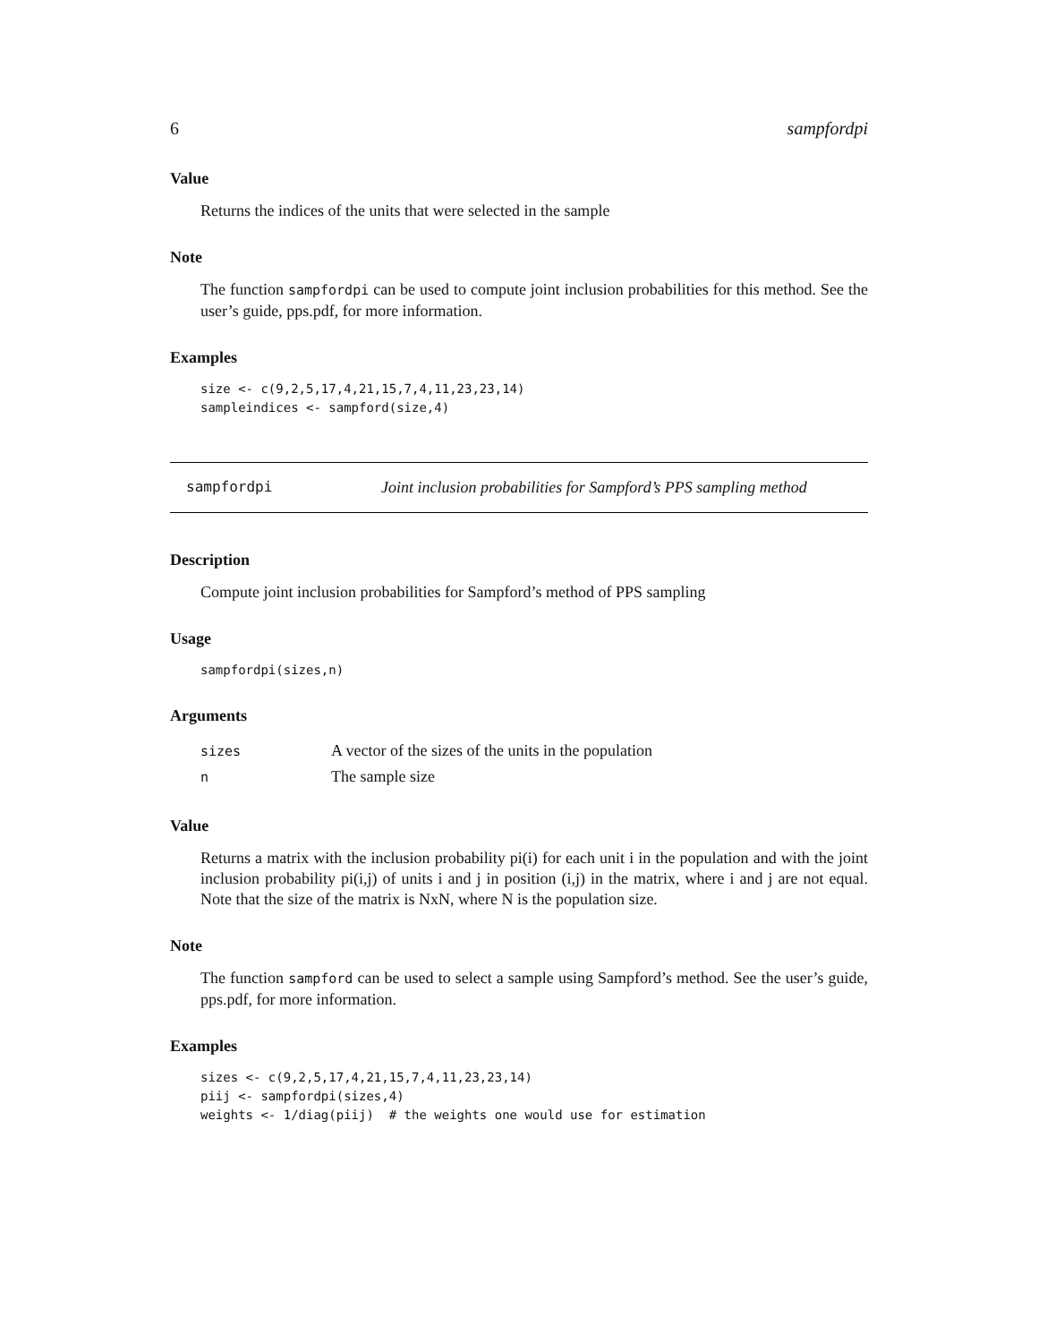6 sampfordpi
Value
Returns the indices of the units that were selected in the sample
Note
The function sampfordpi can be used to compute joint inclusion probabilities for this method. See the user’s guide, pps.pdf, for more information.
Examples
size <- c(9,2,5,17,4,21,15,7,4,11,23,23,14)
sampleindices <- sampford(size,4)
sampfordpi Joint inclusion probabilities for Sampford’s PPS sampling method
Description
Compute joint inclusion probabilities for Sampford’s method of PPS sampling
Usage
sampfordpi(sizes,n)
Arguments
| sizes | A vector of the sizes of the units in the population |
| n | The sample size |
Value
Returns a matrix with the inclusion probability pi(i) for each unit i in the population and with the joint inclusion probability pi(i,j) of units i and j in position (i,j) in the matrix, where i and j are not equal. Note that the size of the matrix is NxN, where N is the population size.
Note
The function sampford can be used to select a sample using Sampford’s method. See the user’s guide, pps.pdf, for more information.
Examples
sizes <- c(9,2,5,17,4,21,15,7,4,11,23,23,14)
piij <- sampfordpi(sizes,4)
weights <- 1/diag(piij)  # the weights one would use for estimation